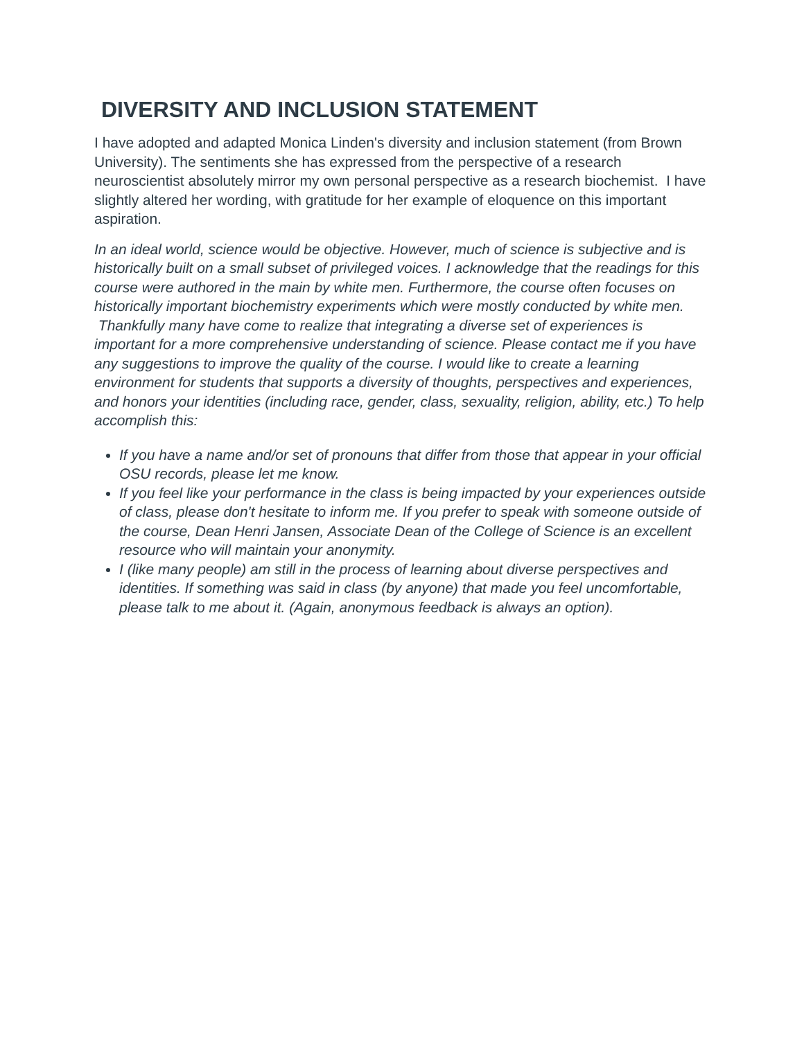DIVERSITY AND INCLUSION STATEMENT
I have adopted and adapted Monica Linden's diversity and inclusion statement (from Brown University). The sentiments she has expressed from the perspective of a research neuroscientist absolutely mirror my own personal perspective as a research biochemist. I have slightly altered her wording, with gratitude for her example of eloquence on this important aspiration.
In an ideal world, science would be objective. However, much of science is subjective and is historically built on a small subset of privileged voices. I acknowledge that the readings for this course were authored in the main by white men. Furthermore, the course often focuses on historically important biochemistry experiments which were mostly conducted by white men. Thankfully many have come to realize that integrating a diverse set of experiences is important for a more comprehensive understanding of science. Please contact me if you have any suggestions to improve the quality of the course. I would like to create a learning environment for students that supports a diversity of thoughts, perspectives and experiences, and honors your identities (including race, gender, class, sexuality, religion, ability, etc.) To help accomplish this:
If you have a name and/or set of pronouns that differ from those that appear in your official OSU records, please let me know.
If you feel like your performance in the class is being impacted by your experiences outside of class, please don't hesitate to inform me. If you prefer to speak with someone outside of the course, Dean Henri Jansen, Associate Dean of the College of Science is an excellent resource who will maintain your anonymity.
I (like many people) am still in the process of learning about diverse perspectives and identities. If something was said in class (by anyone) that made you feel uncomfortable, please talk to me about it. (Again, anonymous feedback is always an option).